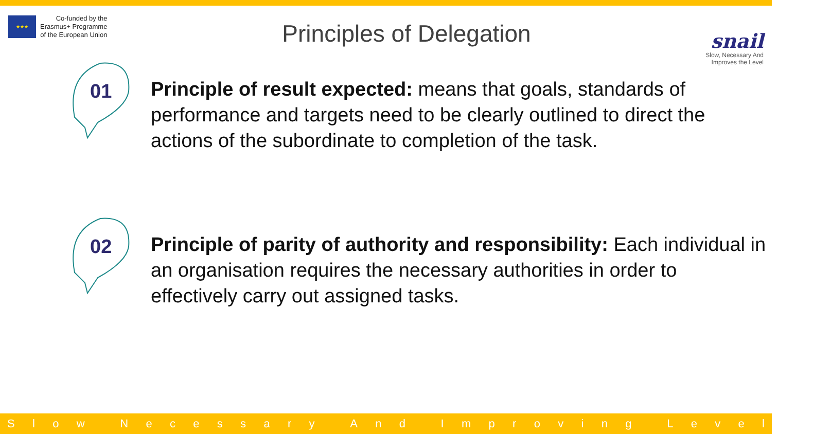★★★
Co-funded by the
Erasmus+ Programme
of the European Union
Principles of Delegation
snail
Slow, Necessary And
Improves the Level
01
Principle of result expected: means that goals, standards of performance and targets need to be clearly outlined to direct the actions of the subordinate to completion of the task.
02
Principle of parity of authority and responsibility: Each individual in an organisation requires the necessary authorities in order to effectively carry out assigned tasks.
Slow Necessary And Improving Level